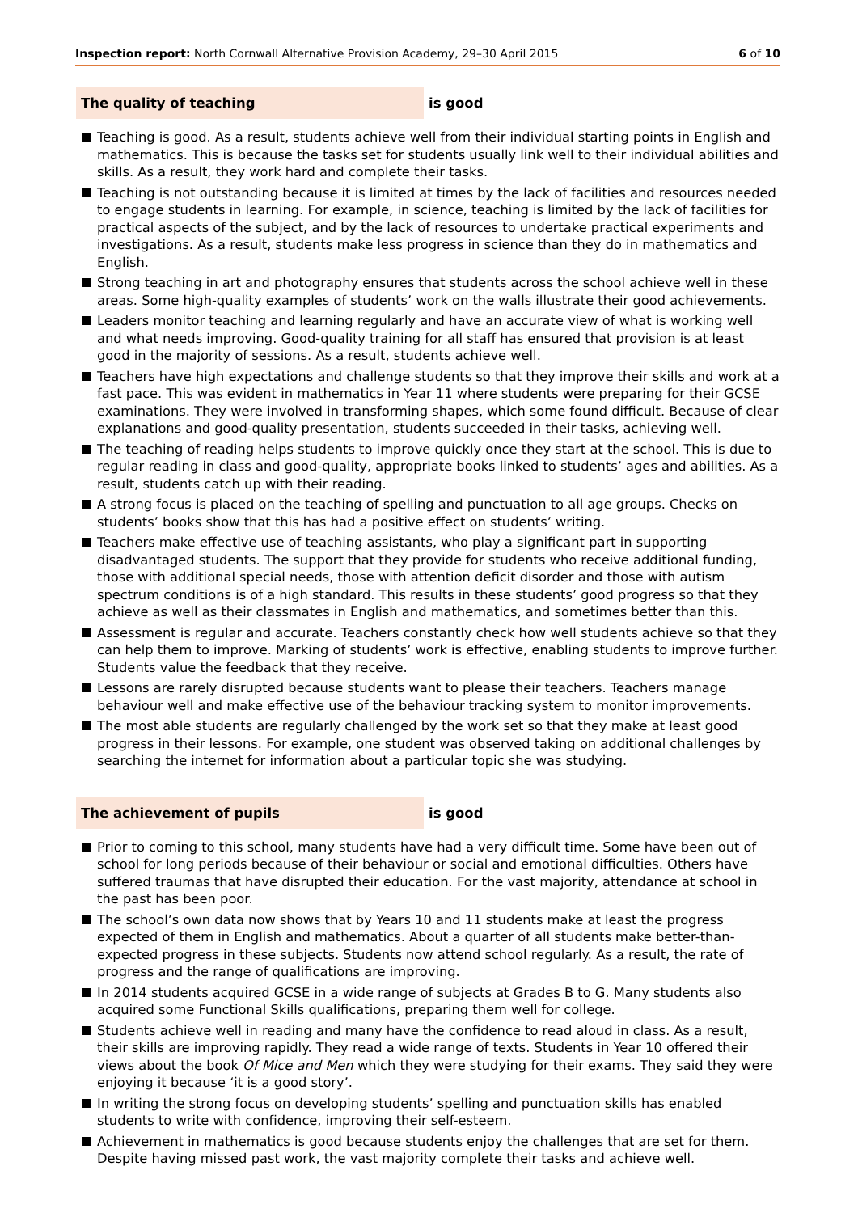Inspection report: North Cornwall Alternative Provision Academy, 29–30 April 2015 6 of 10
The quality of teaching
is good
Teaching is good. As a result, students achieve well from their individual starting points in English and mathematics. This is because the tasks set for students usually link well to their individual abilities and skills. As a result, they work hard and complete their tasks.
Teaching is not outstanding because it is limited at times by the lack of facilities and resources needed to engage students in learning. For example, in science, teaching is limited by the lack of facilities for practical aspects of the subject, and by the lack of resources to undertake practical experiments and investigations. As a result, students make less progress in science than they do in mathematics and English.
Strong teaching in art and photography ensures that students across the school achieve well in these areas. Some high-quality examples of students’ work on the walls illustrate their good achievements.
Leaders monitor teaching and learning regularly and have an accurate view of what is working well and what needs improving. Good-quality training for all staff has ensured that provision is at least good in the majority of sessions. As a result, students achieve well.
Teachers have high expectations and challenge students so that they improve their skills and work at a fast pace. This was evident in mathematics in Year 11 where students were preparing for their GCSE examinations. They were involved in transforming shapes, which some found difficult. Because of clear explanations and good-quality presentation, students succeeded in their tasks, achieving well.
The teaching of reading helps students to improve quickly once they start at the school. This is due to regular reading in class and good-quality, appropriate books linked to students’ ages and abilities. As a result, students catch up with their reading.
A strong focus is placed on the teaching of spelling and punctuation to all age groups. Checks on students’ books show that this has had a positive effect on students’ writing.
Teachers make effective use of teaching assistants, who play a significant part in supporting disadvantaged students. The support that they provide for students who receive additional funding, those with additional special needs, those with attention deficit disorder and those with autism spectrum conditions is of a high standard. This results in these students’ good progress so that they achieve as well as their classmates in English and mathematics, and sometimes better than this.
Assessment is regular and accurate. Teachers constantly check how well students achieve so that they can help them to improve. Marking of students’ work is effective, enabling students to improve further. Students value the feedback that they receive.
Lessons are rarely disrupted because students want to please their teachers. Teachers manage behaviour well and make effective use of the behaviour tracking system to monitor improvements.
The most able students are regularly challenged by the work set so that they make at least good progress in their lessons. For example, one student was observed taking on additional challenges by searching the internet for information about a particular topic she was studying.
The achievement of pupils
is good
Prior to coming to this school, many students have had a very difficult time. Some have been out of school for long periods because of their behaviour or social and emotional difficulties. Others have suffered traumas that have disrupted their education. For the vast majority, attendance at school in the past has been poor.
The school’s own data now shows that by Years 10 and 11 students make at least the progress expected of them in English and mathematics. About a quarter of all students make better-than-expected progress in these subjects. Students now attend school regularly. As a result, the rate of progress and the range of qualifications are improving.
In 2014 students acquired GCSE in a wide range of subjects at Grades B to G. Many students also acquired some Functional Skills qualifications, preparing them well for college.
Students achieve well in reading and many have the confidence to read aloud in class. As a result, their skills are improving rapidly. They read a wide range of texts. Students in Year 10 offered their views about the book Of Mice and Men which they were studying for their exams. They said they were enjoying it because ‘it is a good story’.
In writing the strong focus on developing students’ spelling and punctuation skills has enabled students to write with confidence, improving their self-esteem.
Achievement in mathematics is good because students enjoy the challenges that are set for them. Despite having missed past work, the vast majority complete their tasks and achieve well.